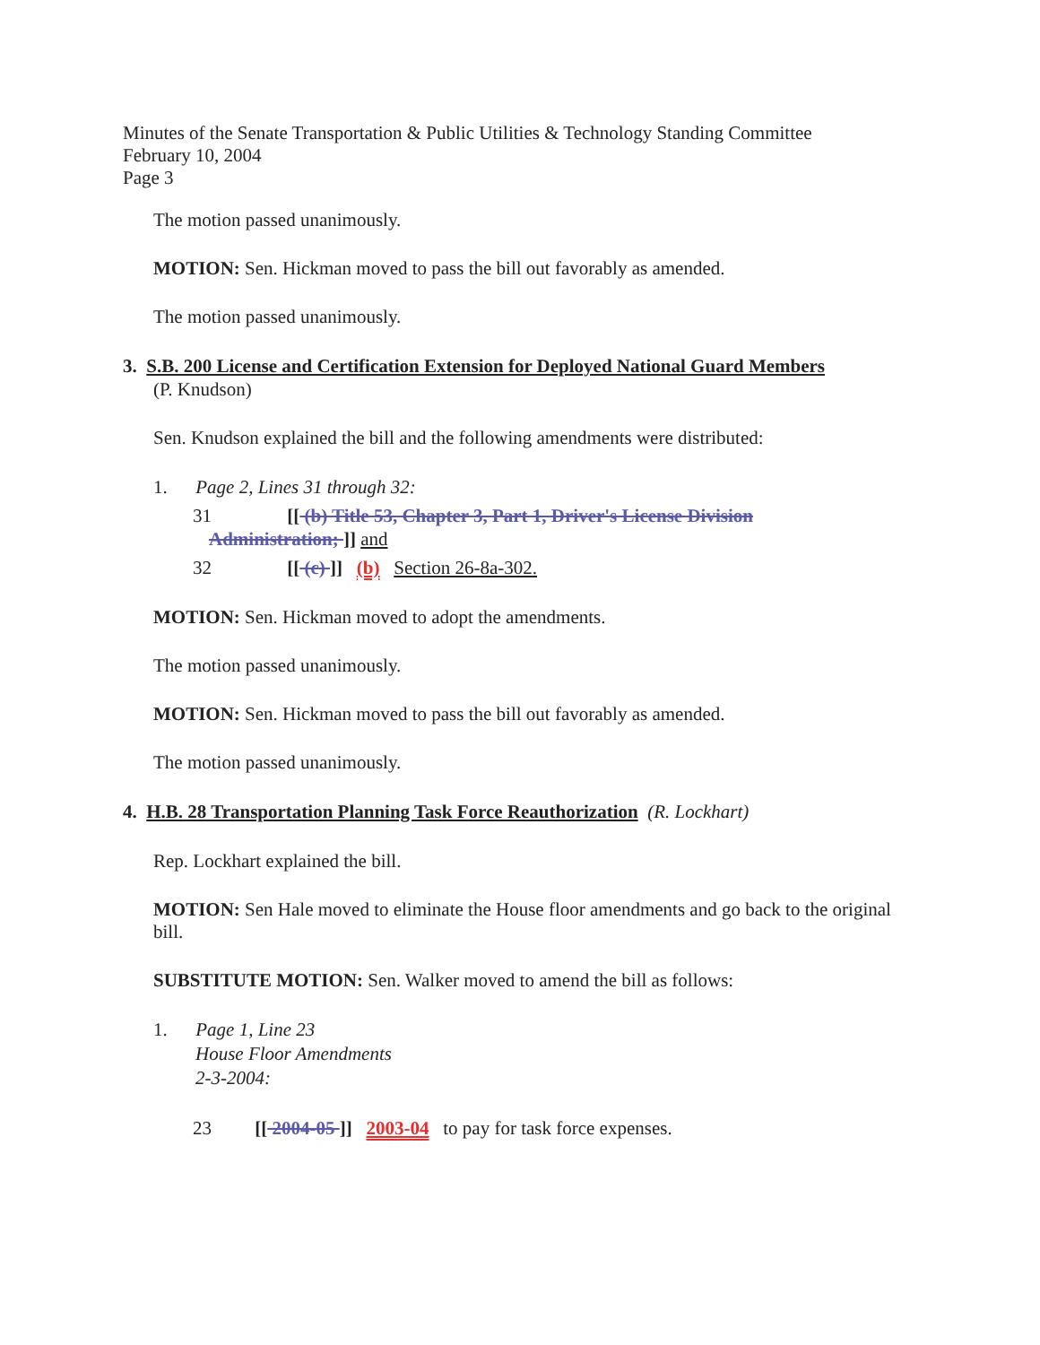Minutes of the Senate Transportation & Public Utilities & Technology Standing Committee
February 10, 2004
Page 3
The motion passed unanimously.
MOTION: Sen. Hickman moved to pass the bill out favorably as amended.
The motion passed unanimously.
3. S.B. 200 License and Certification Extension for Deployed National Guard Members
(P. Knudson)
Sen. Knudson explained the bill and the following amendments were distributed:
1. Page 2, Lines 31 through 32:
31 [[ (b) Title 53, Chapter 3, Part 1, Driver's License Division
Administration; ]] and
32 [[ (c) ]] (b) Section 26-8a-302.
MOTION: Sen. Hickman moved to adopt the amendments.
The motion passed unanimously.
MOTION: Sen. Hickman moved to pass the bill out favorably as amended.
The motion passed unanimously.
4. H.B. 28 Transportation Planning Task Force Reauthorization (R. Lockhart)
Rep. Lockhart explained the bill.
MOTION: Sen Hale moved to eliminate the House floor amendments and go back to the original bill.
SUBSTITUTE MOTION: Sen. Walker moved to amend the bill as follows:
1. Page 1, Line 23
House Floor Amendments
2-3-2004:
23 [[ 2004-05 ]] 2003-04 to pay for task force expenses.